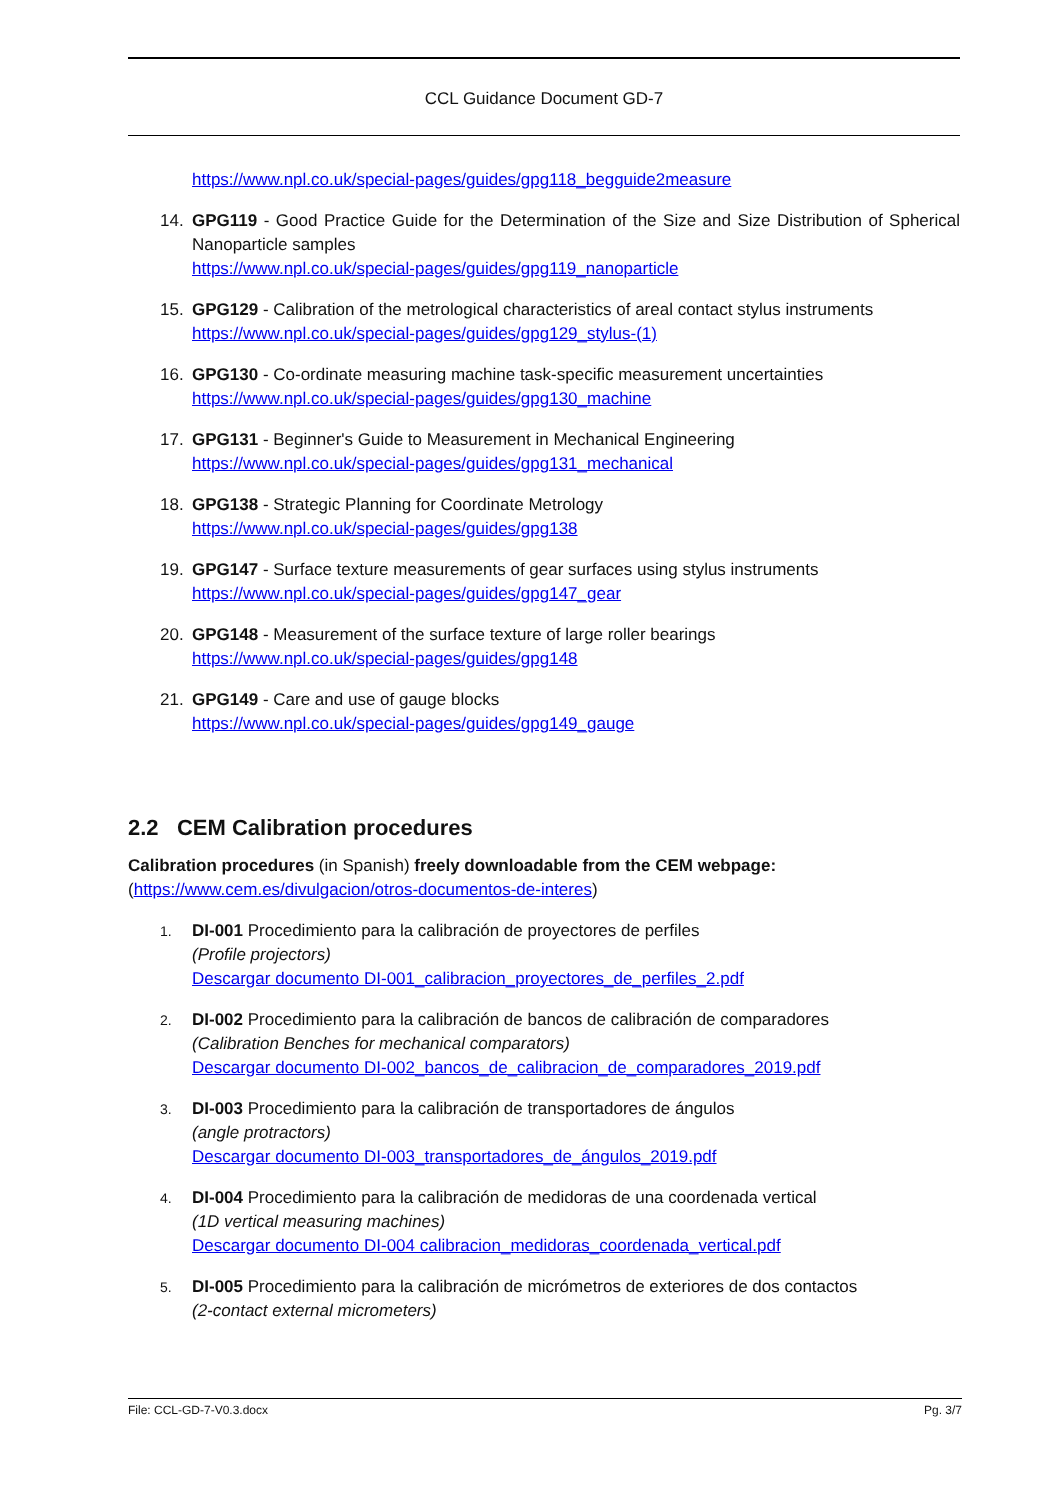CCL Guidance Document GD-7
https://www.npl.co.uk/special-pages/guides/gpg118_begguide2measure
14. GPG119 - Good Practice Guide for the Determination of the Size and Size Distribution of Spherical Nanoparticle samples
https://www.npl.co.uk/special-pages/guides/gpg119_nanoparticle
15. GPG129 - Calibration of the metrological characteristics of areal contact stylus instruments
https://www.npl.co.uk/special-pages/guides/gpg129_stylus-(1)
16. GPG130 - Co-ordinate measuring machine task-specific measurement uncertainties
https://www.npl.co.uk/special-pages/guides/gpg130_machine
17. GPG131 - Beginner's Guide to Measurement in Mechanical Engineering
https://www.npl.co.uk/special-pages/guides/gpg131_mechanical
18. GPG138 - Strategic Planning for Coordinate Metrology
https://www.npl.co.uk/special-pages/guides/gpg138
19. GPG147 - Surface texture measurements of gear surfaces using stylus instruments
https://www.npl.co.uk/special-pages/guides/gpg147_gear
20. GPG148 - Measurement of the surface texture of large roller bearings
https://www.npl.co.uk/special-pages/guides/gpg148
21. GPG149 - Care and use of gauge blocks
https://www.npl.co.uk/special-pages/guides/gpg149_gauge
2.2 CEM Calibration procedures
Calibration procedures (in Spanish) freely downloadable from the CEM webpage:
(https://www.cem.es/divulgacion/otros-documentos-de-interes)
1.
DI-001 Procedimiento para la calibración de proyectores de perfiles
(Profile projectors)
Descargar documento DI-001_calibracion_proyectores_de_perfiles_2.pdf
2.
DI-002 Procedimiento para la calibración de bancos de calibración de comparadores
(Calibration Benches for mechanical comparators)
Descargar documento DI-002_bancos_de_calibracion_de_comparadores_2019.pdf
3.
DI-003 Procedimiento para la calibración de transportadores de ángulos
(angle protractors)
Descargar documento DI-003_transportadores_de_ángulos_2019.pdf
4.
DI-004 Procedimiento para la calibración de medidoras de una coordenada vertical
(1D vertical measuring machines)
Descargar documento DI-004 calibracion_medidoras_coordenada_vertical.pdf
5.
DI-005 Procedimiento para la calibración de micrómetros de exteriores de dos contactos
(2-contact external micrometers)
File: CCL-GD-7-V0.3.docx Pg. 3/7